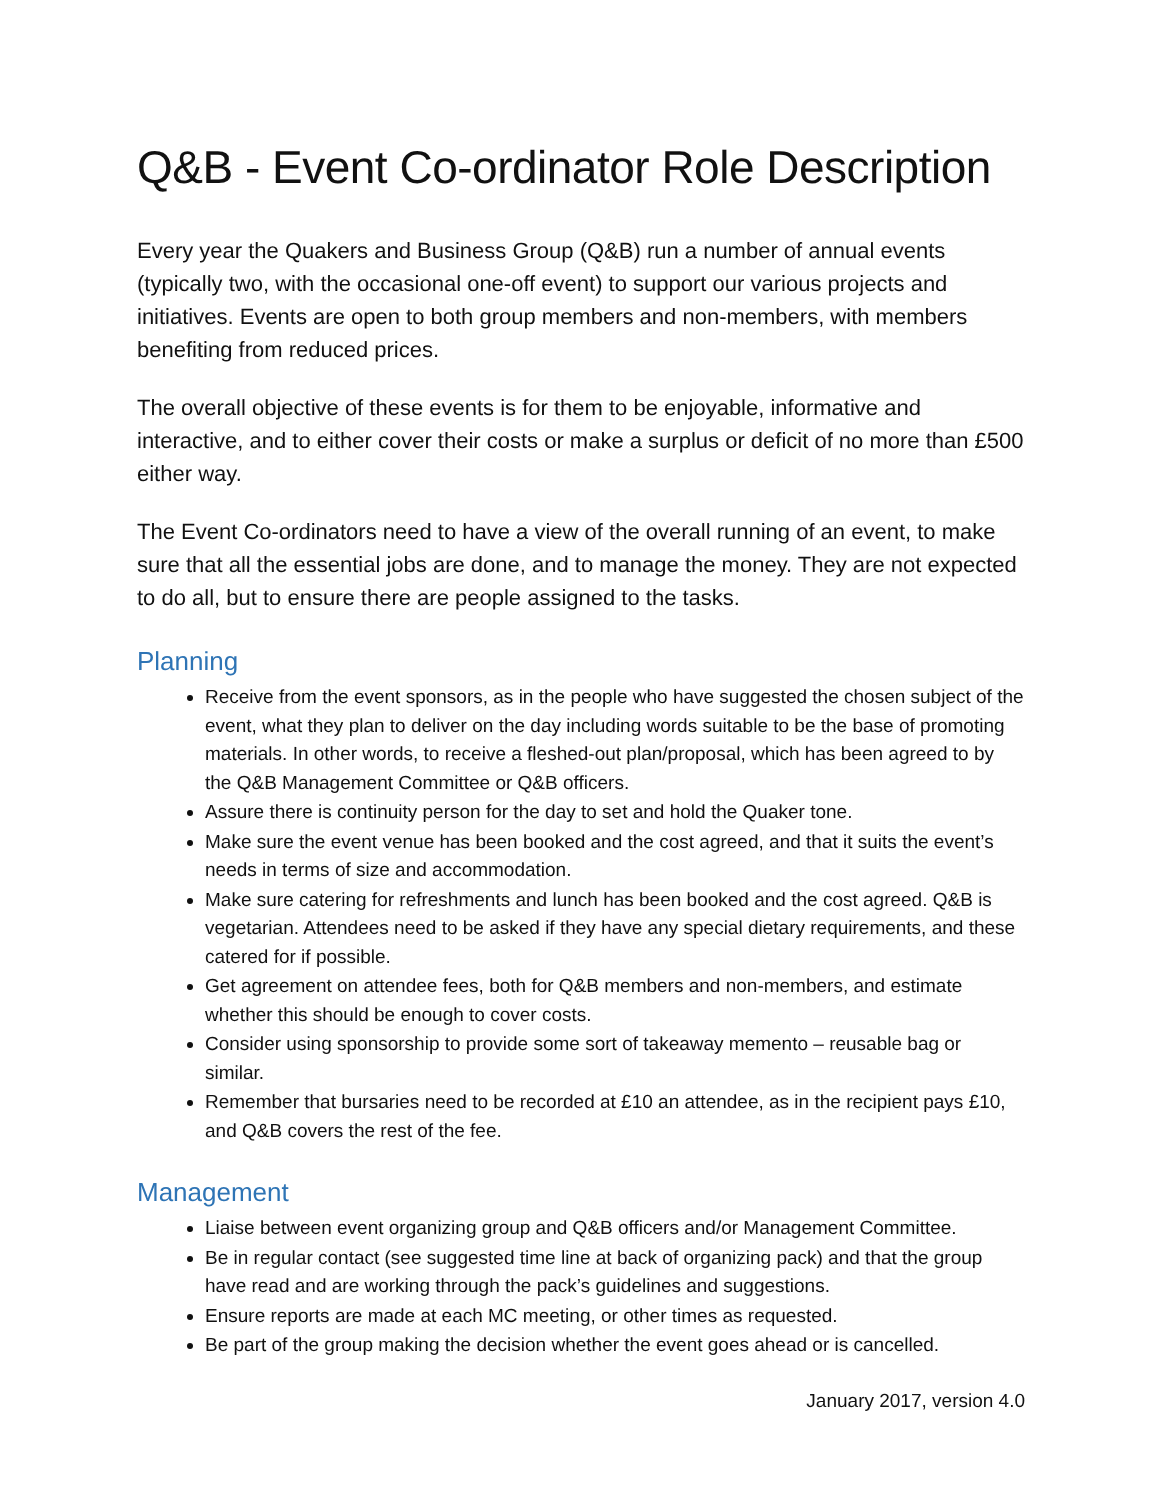Q&B - Event Co-ordinator Role Description
Every year the Quakers and Business Group (Q&B) run a number of annual events (typically two, with the occasional one-off event) to support our various projects and initiatives. Events are open to both group members and non-members, with members benefiting from reduced prices.
The overall objective of these events is for them to be enjoyable, informative and interactive, and to either cover their costs or make a surplus or deficit of no more than £500 either way.
The Event Co-ordinators need to have a view of the overall running of an event, to make sure that all the essential jobs are done, and to manage the money. They are not expected to do all, but to ensure there are people assigned to the tasks.
Planning
Receive from the event sponsors, as in the people who have suggested the chosen subject of the event, what they plan to deliver on the day including words suitable to be the base of promoting materials. In other words, to receive a fleshed-out plan/proposal, which has been agreed to by the Q&B Management Committee or Q&B officers.
Assure there is continuity person for the day to set and hold the Quaker tone.
Make sure the event venue has been booked and the cost agreed, and that it suits the event’s needs in terms of size and accommodation.
Make sure catering for refreshments and lunch has been booked and the cost agreed. Q&B is vegetarian. Attendees need to be asked if they have any special dietary requirements, and these catered for if possible.
Get agreement on attendee fees, both for Q&B members and non-members, and estimate whether this should be enough to cover costs.
Consider using sponsorship to provide some sort of takeaway memento – reusable bag or similar.
Remember that bursaries need to be recorded at £10 an attendee, as in the recipient pays £10, and Q&B covers the rest of the fee.
Management
Liaise between event organizing group and Q&B officers and/or Management Committee.
Be in regular contact (see suggested time line at back of organizing pack) and that the group have read and are working through the pack’s guidelines and suggestions.
Ensure reports are made at each MC meeting, or other times as requested.
Be part of the group making the decision whether the event goes ahead or is cancelled.
January 2017, version 4.0